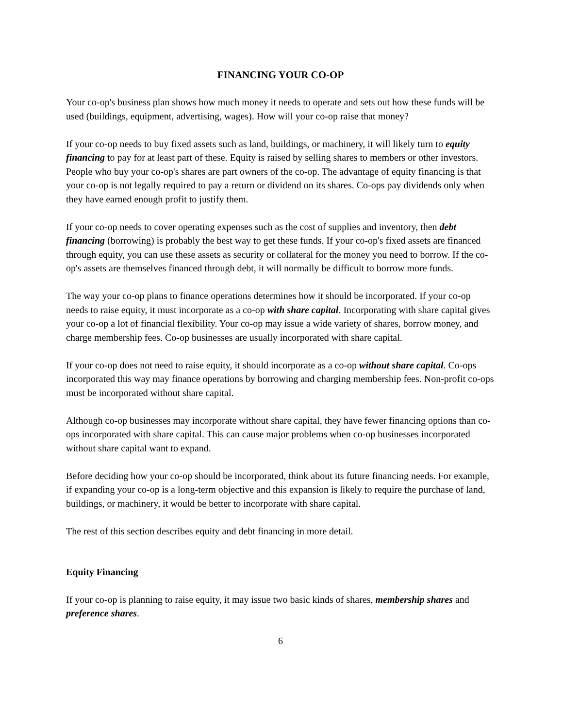FINANCING YOUR CO-OP
Your co-op's business plan shows how much money it needs to operate and sets out how these funds will be used (buildings, equipment, advertising, wages). How will your co-op raise that money?
If your co-op needs to buy fixed assets such as land, buildings, or machinery, it will likely turn to equity financing to pay for at least part of these. Equity is raised by selling shares to members or other investors. People who buy your co-op's shares are part owners of the co-op. The advantage of equity financing is that your co-op is not legally required to pay a return or dividend on its shares. Co-ops pay dividends only when they have earned enough profit to justify them.
If your co-op needs to cover operating expenses such as the cost of supplies and inventory, then debt financing (borrowing) is probably the best way to get these funds. If your co-op's fixed assets are financed through equity, you can use these assets as security or collateral for the money you need to borrow. If the co-op's assets are themselves financed through debt, it will normally be difficult to borrow more funds.
The way your co-op plans to finance operations determines how it should be incorporated. If your co-op needs to raise equity, it must incorporate as a co-op with share capital. Incorporating with share capital gives your co-op a lot of financial flexibility. Your co-op may issue a wide variety of shares, borrow money, and charge membership fees. Co-op businesses are usually incorporated with share capital.
If your co-op does not need to raise equity, it should incorporate as a co-op without share capital. Co-ops incorporated this way may finance operations by borrowing and charging membership fees. Non-profit co-ops must be incorporated without share capital.
Although co-op businesses may incorporate without share capital, they have fewer financing options than co-ops incorporated with share capital. This can cause major problems when co-op businesses incorporated without share capital want to expand.
Before deciding how your co-op should be incorporated, think about its future financing needs. For example, if expanding your co-op is a long-term objective and this expansion is likely to require the purchase of land, buildings, or machinery, it would be better to incorporate with share capital.
The rest of this section describes equity and debt financing in more detail.
Equity Financing
If your co-op is planning to raise equity, it may issue two basic kinds of shares, membership shares and preference shares.
6